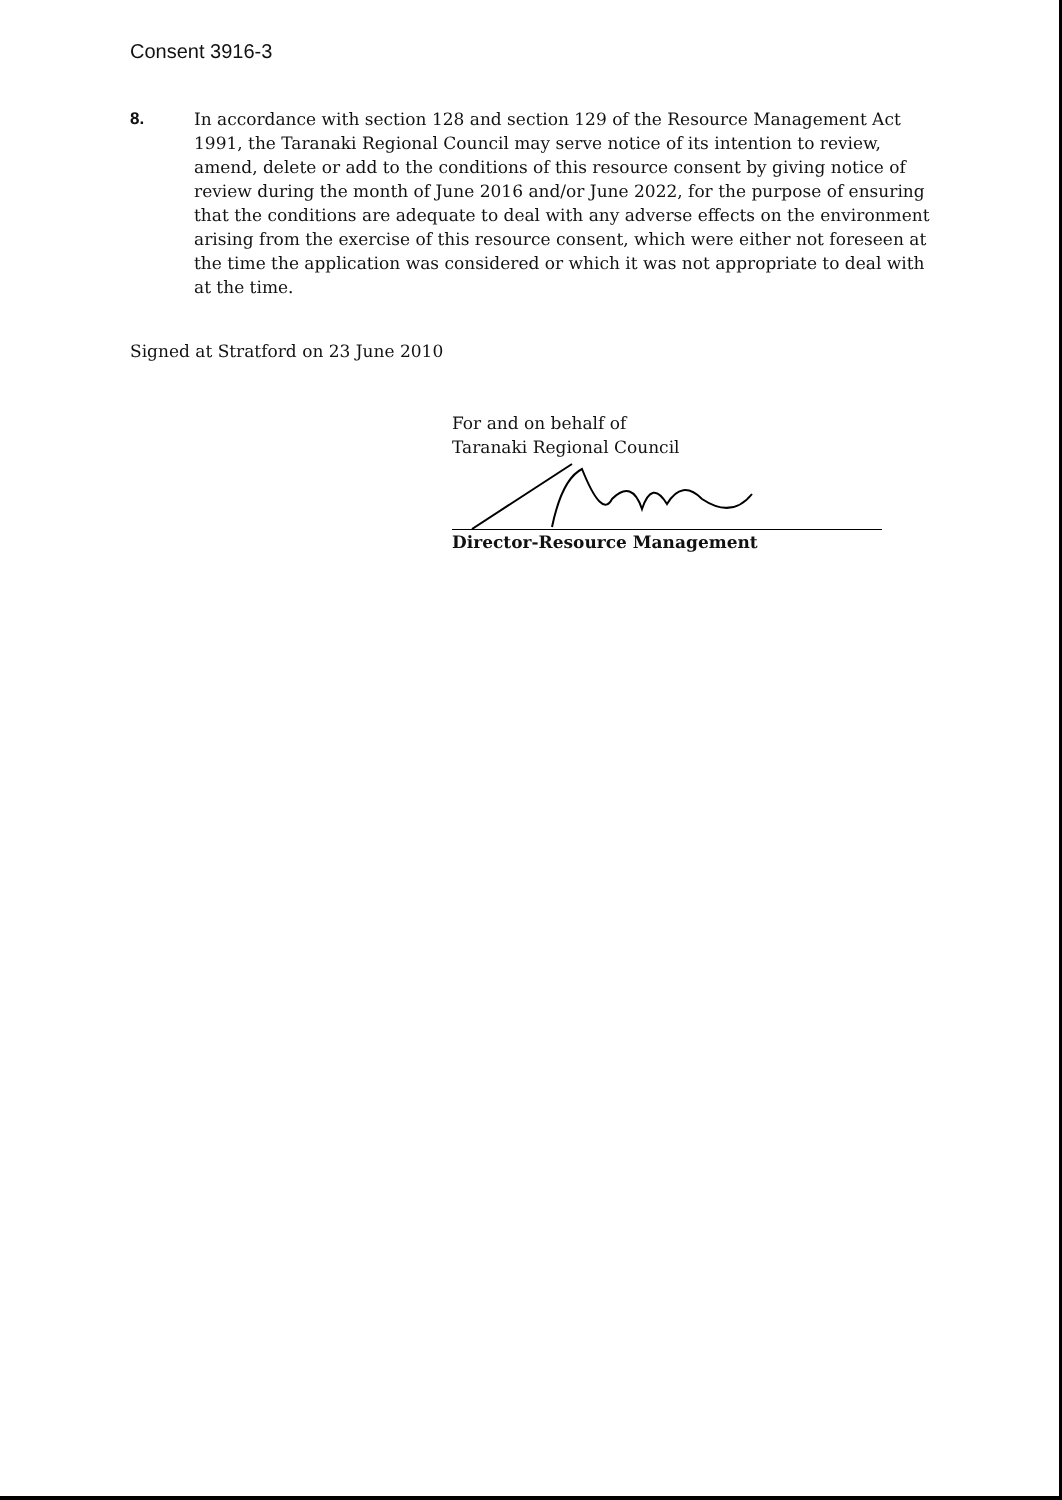Consent 3916-3
8. In accordance with section 128 and section 129 of the Resource Management Act 1991, the Taranaki Regional Council may serve notice of its intention to review, amend, delete or add to the conditions of this resource consent by giving notice of review during the month of June 2016 and/or June 2022, for the purpose of ensuring that the conditions are adequate to deal with any adverse effects on the environment arising from the exercise of this resource consent, which were either not foreseen at the time the application was considered or which it was not appropriate to deal with at the time.
Signed at Stratford on 23 June 2010
For and on behalf of
Taranaki Regional Council
Director-Resource Management